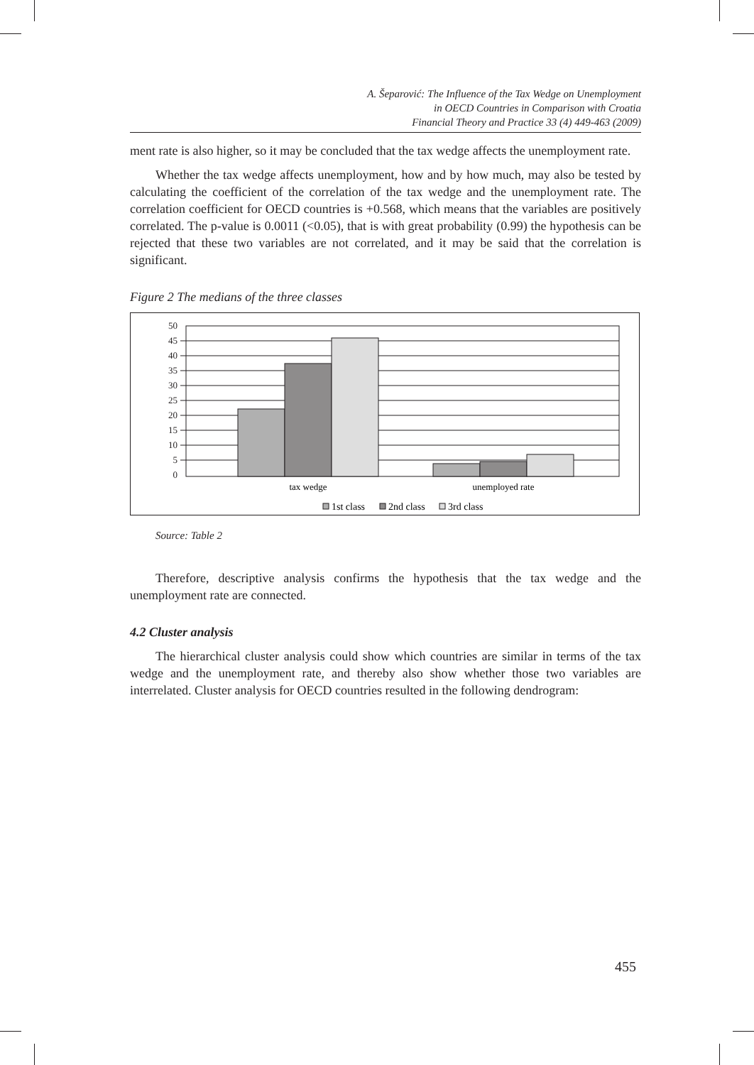A. Šeparović: The Influence of the Tax Wedge on Unemployment
in OECD Countries in Comparison with Croatia
Financial Theory and Practice 33 (4) 449-463 (2009)
ment rate is also higher, so it may be concluded that the tax wedge affects the unemployment rate.
Whether the tax wedge affects unemployment, how and by how much, may also be tested by calculating the coefficient of the correlation of the tax wedge and the unemployment rate. The correlation coefficient for OECD countries is +0.568, which means that the variables are positively correlated. The p-value is 0.0011 (<0.05), that is with great probability (0.99) the hypothesis can be rejected that these two variables are not correlated, and it may be said that the correlation is significant.
Figure 2 The medians of the three classes
50
45
40
35
30
25
20
15
10
5
0
tax wedge
unemployed rate
1st class
2nd class
3rd class
Source: Table 2
Therefore, descriptive analysis confirms the hypothesis that the tax wedge and the unemployment rate are connected.
4.2 Cluster analysis
The hierarchical cluster analysis could show which countries are similar in terms of the tax wedge and the unemployment rate, and thereby also show whether those two variables are interrelated. Cluster analysis for OECD countries resulted in the following dendrogram:
455